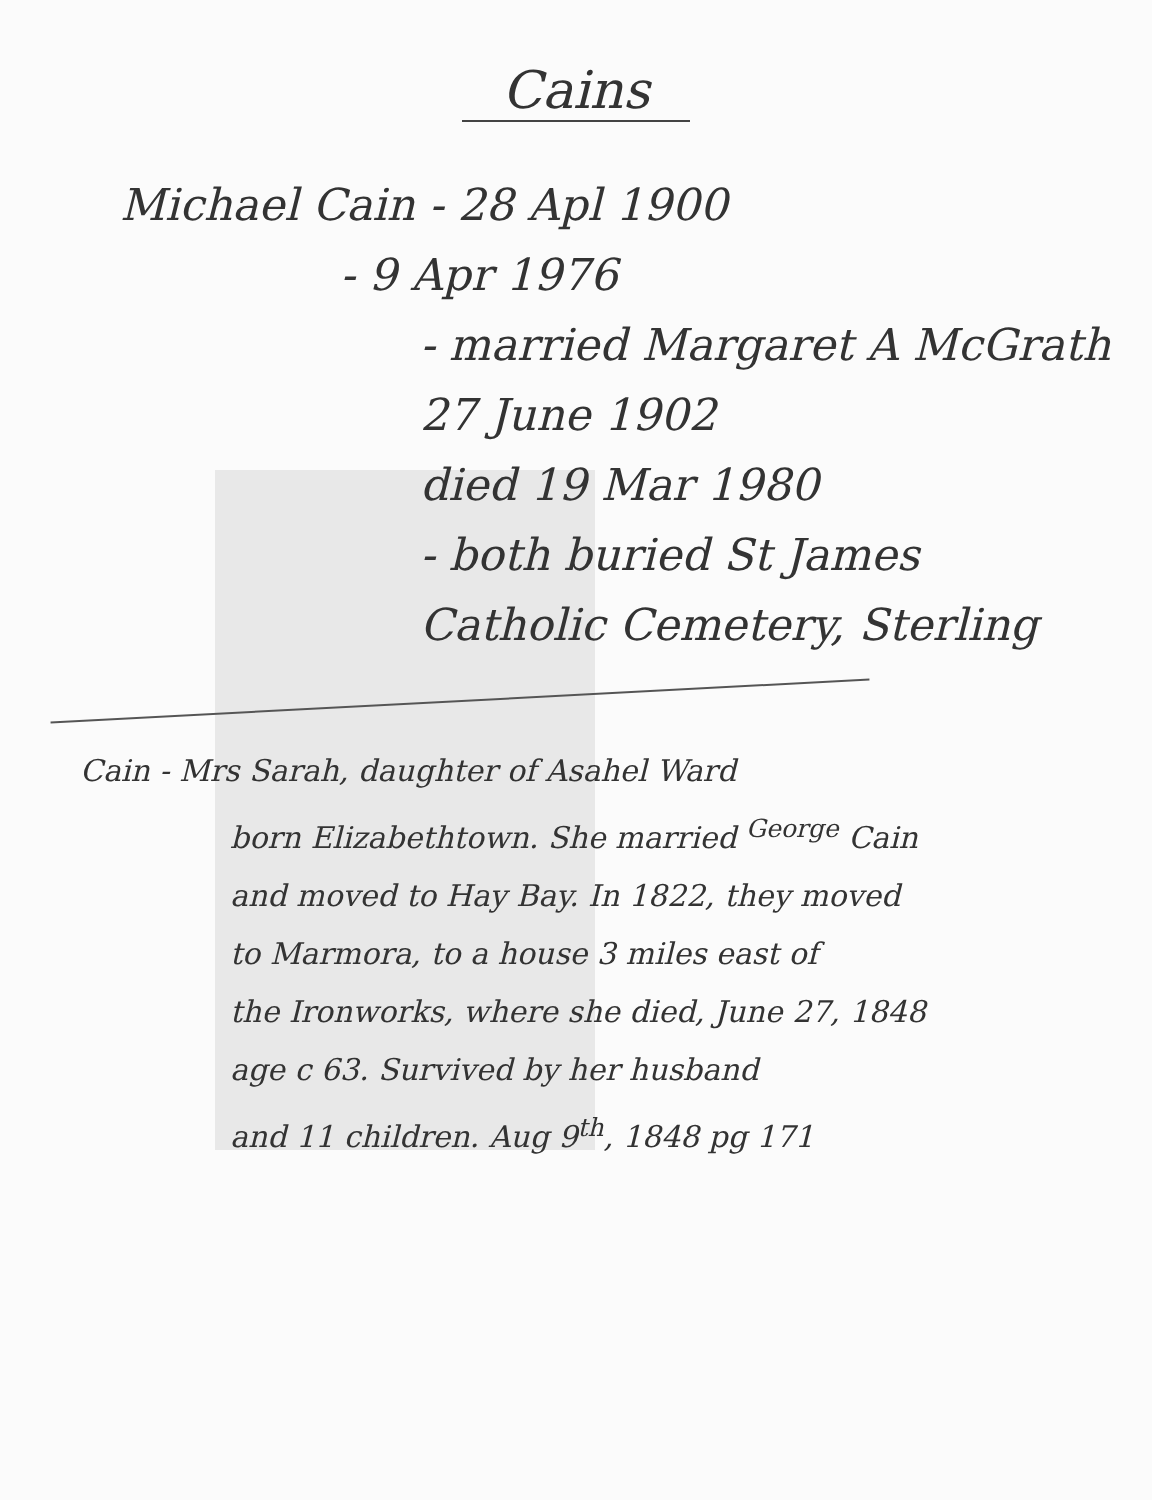Cains
Michael Cain - 28 Apl 1900
- 9 Apr 1976
- married Margaret A McGrath
27 June 1902
died 19 Mar 1980
- both buried St James
Catholic Cemetery, Sterling
Cain - Mrs Sarah, daughter of Asahel Ward
born Elizabethtown. She married <sup>George</sup> Cain
and moved to Hay Bay. In 1822, they moved
to Marmora, to a house 3 miles east of
the Ironworks, where she died, June 27, 1848
age c 63. Survived by her husband
and 11 children. Aug 9<sup>th</sup>, 1848 pg 171